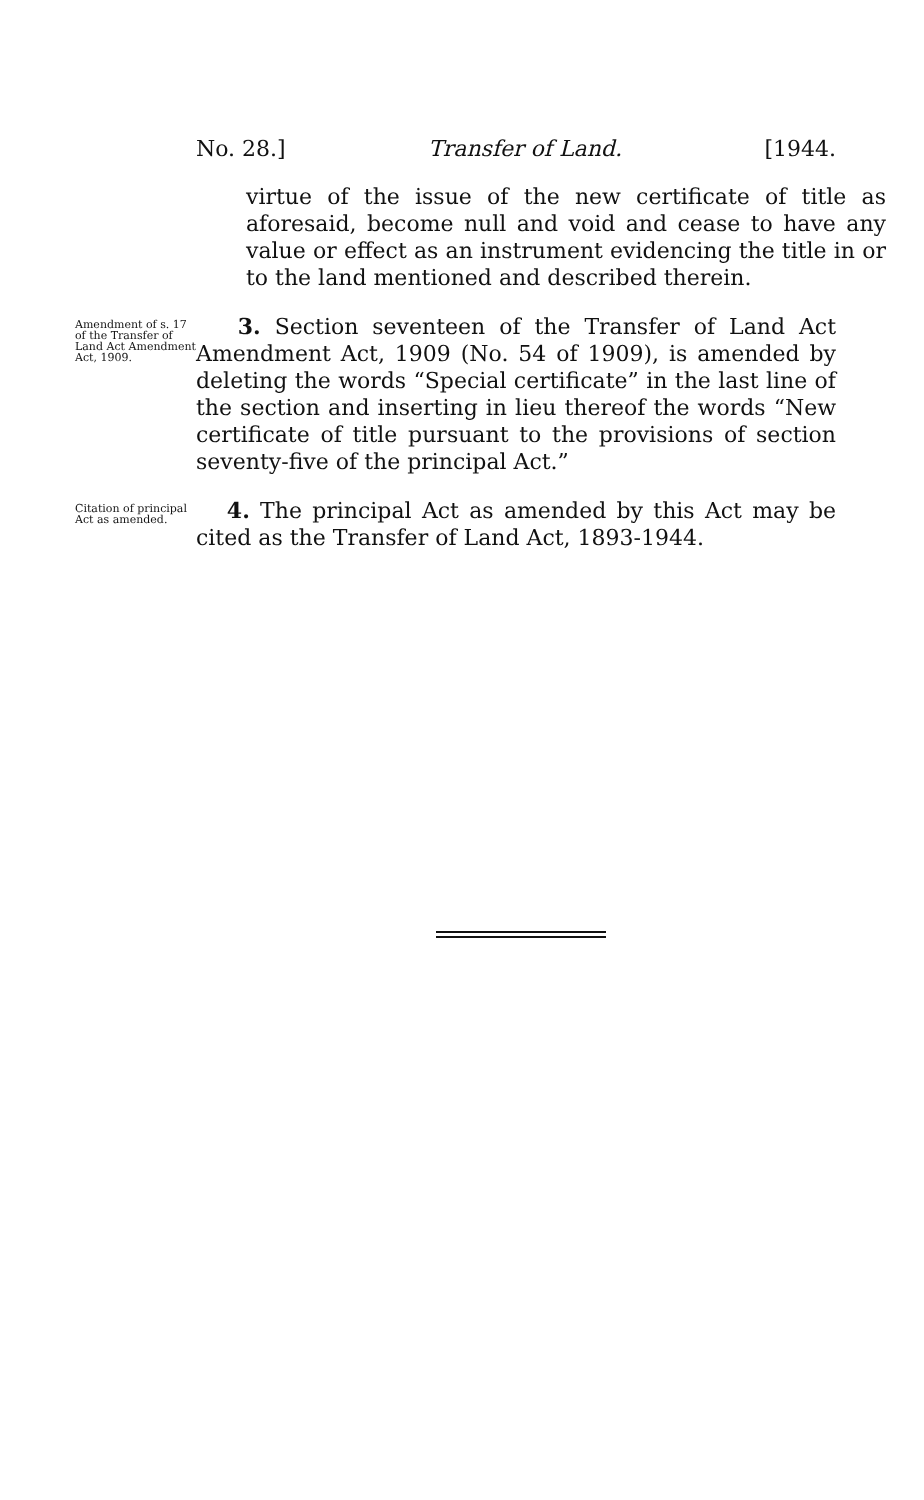No. 28.] Transfer of Land. [1944.
virtue of the issue of the new certificate of title as aforesaid, become null and void and cease to have any value or effect as an instrument evidencing the title in or to the land mentioned and described therein.
Amendment of s. 17 of the Transfer of Land Act Amendment Act, 1909.
3. Section seventeen of the Transfer of Land Act Amendment Act, 1909 (No. 54 of 1909), is amended by deleting the words “Special certificate” in the last line of the section and inserting in lieu thereof the words “New certificate of title pursuant to the provisions of section seventy-five of the principal Act.”
Citation of principal Act as amended.
4. The principal Act as amended by this Act may be cited as the Transfer of Land Act, 1893-1944.